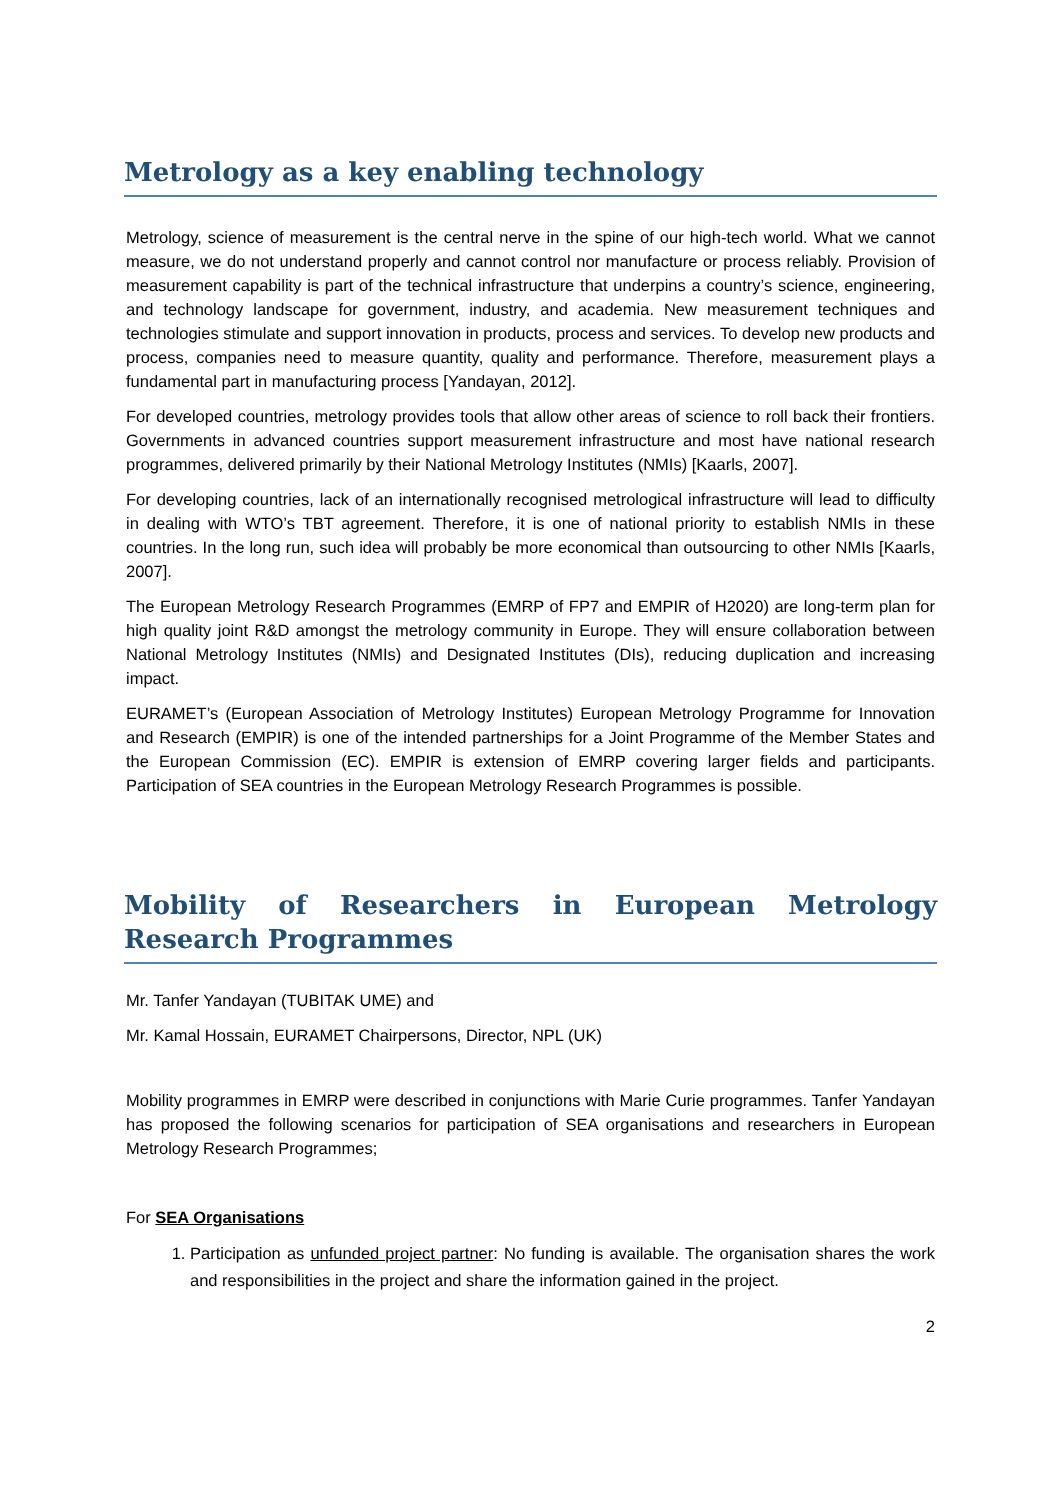Metrology as a key enabling technology
Metrology, science of measurement is the central nerve in the spine of our high-tech world. What we cannot measure, we do not understand properly and cannot control nor manufacture or process reliably. Provision of measurement capability is part of the technical infrastructure that underpins a country’s science, engineering, and technology landscape for government, industry, and academia. New measurement techniques and technologies stimulate and support innovation in products, process and services. To develop new products and process, companies need to measure quantity, quality and performance. Therefore, measurement plays a fundamental part in manufacturing process [Yandayan, 2012].
For developed countries, metrology provides tools that allow other areas of science to roll back their frontiers. Governments in advanced countries support measurement infrastructure and most have national research programmes, delivered primarily by their National Metrology Institutes (NMIs) [Kaarls, 2007].
For developing countries, lack of an internationally recognised metrological infrastructure will lead to difficulty in dealing with WTO’s TBT agreement. Therefore, it is one of national priority to establish NMIs in these countries. In the long run, such idea will probably be more economical than outsourcing to other NMIs [Kaarls, 2007].
The European Metrology Research Programmes (EMRP of FP7 and EMPIR of H2020) are long-term plan for high quality joint R&D amongst the metrology community in Europe. They will ensure collaboration between National Metrology Institutes (NMIs) and Designated Institutes (DIs), reducing duplication and increasing impact.
EURAMET’s (European Association of Metrology Institutes) European Metrology Programme for Innovation and Research (EMPIR) is one of the intended partnerships for a Joint Programme of the Member States and the European Commission (EC). EMPIR is extension of EMRP covering larger fields and participants. Participation of SEA countries in the European Metrology Research Programmes is possible.
Mobility of Researchers in European Metrology Research Programmes
Mr. Tanfer Yandayan (TUBITAK UME) and
Mr. Kamal Hossain, EURAMET Chairpersons, Director, NPL (UK)
Mobility programmes in EMRP were described in conjunctions with Marie Curie programmes. Tanfer Yandayan has proposed the following scenarios for participation of SEA organisations and researchers in European Metrology Research Programmes;
For SEA Organisations
1. Participation as unfunded project partner: No funding is available. The organisation shares the work and responsibilities in the project and share the information gained in the project.
2